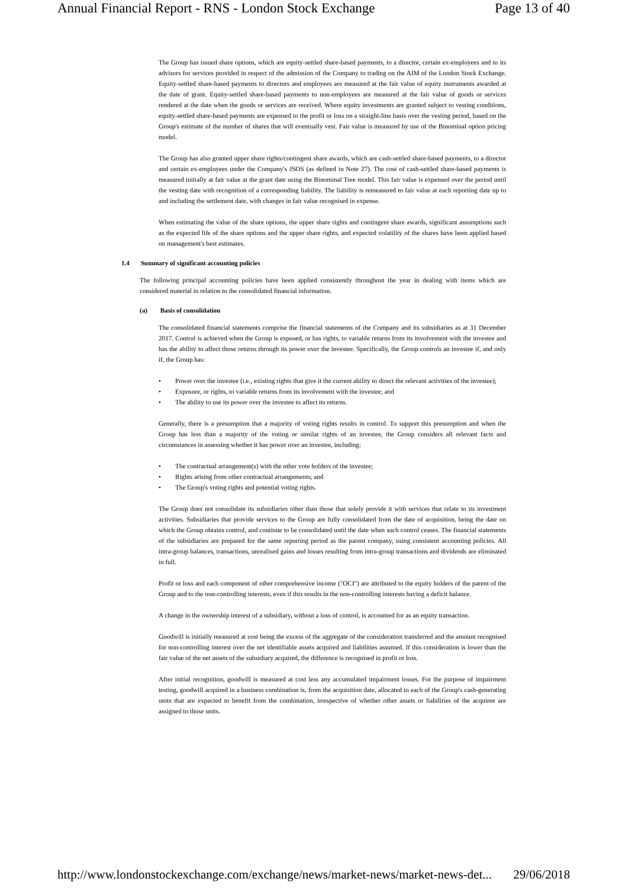Annual Financial Report - RNS - London Stock Exchange Page 13 of 40
The Group has issued share options, which are equity-settled share-based payments, to a director, certain ex-employees and to its advisors for services provided in respect of the admission of the Company to trading on the AIM of the London Stock Exchange. Equity-settled share-based payments to directors and employees are measured at the fair value of equity instruments awarded at the date of grant. Equity-settled share-based payments to non-employees are measured at the fair value of goods or services rendered at the date when the goods or services are received. Where equity investments are granted subject to vesting conditions, equity-settled share-based payments are expensed to the profit or loss on a straight-line basis over the vesting period, based on the Group's estimate of the number of shares that will eventually vest. Fair value is measured by use of the Binominal option pricing model.
The Group has also granted upper share rights/contingent share awards, which are cash-settled share-based payments, to a director and certain ex-employees under the Company's JSOS (as defined in Note 27). The cost of cash-settled share-based payments is measured initially at fair value at the grant date using the Binominal Tree model. This fair value is expensed over the period until the vesting date with recognition of a corresponding liability. The liability is remeasured to fair value at each reporting date up to and including the settlement date, with changes in fair value recognised in expense.
When estimating the value of the share options, the upper share rights and contingent share awards, significant assumptions such as the expected life of the share options and the upper share rights, and expected volatility of the shares have been applied based on management's best estimates.
1.4 Summary of significant accounting policies
The following principal accounting policies have been applied consistently throughout the year in dealing with items which are considered material in relation to the consolidated financial information.
(a) Basis of consolidation
The consolidated financial statements comprise the financial statements of the Company and its subsidiaries as at 31 December 2017. Control is achieved when the Group is exposed, or has rights, to variable returns from its involvement with the investee and has the ability to affect those returns through its power over the investee. Specifically, the Group controls an investee if, and only if, the Group has:
• Power over the investee (i.e., existing rights that give it the current ability to direct the relevant activities of the investee);
• Exposure, or rights, to variable returns from its involvement with the investee; and
• The ability to use its power over the investee to affect its returns.
Generally, there is a presumption that a majority of voting rights results in control. To support this presumption and when the Group has less than a majority of the voting or similar rights of an investee, the Group considers all relevant facts and circumstances in assessing whether it has power over an investee, including:
• The contractual arrangement(s) with the other vote holders of the investee;
• Rights arising from other contractual arrangements; and
• The Group's voting rights and potential voting rights.
The Group does not consolidate its subsidiaries other than those that solely provide it with services that relate to its investment activities. Subsidiaries that provide services to the Group are fully consolidated from the date of acquisition, being the date on which the Group obtains control, and continue to be consolidated until the date when such control ceases. The financial statements of the subsidiaries are prepared for the same reporting period as the parent company, using consistent accounting policies. All intra-group balances, transactions, unrealised gains and losses resulting from intra-group transactions and dividends are eliminated in full.
Profit or loss and each component of other comprehensive income ("OCI") are attributed to the equity holders of the parent of the Group and to the non-controlling interests, even if this results in the non-controlling interests having a deficit balance.
A change in the ownership interest of a subsidiary, without a loss of control, is accounted for as an equity transaction.
Goodwill is initially measured at cost being the excess of the aggregate of the consideration transferred and the amount recognised for non-controlling interest over the net identifiable assets acquired and liabilities assumed. If this consideration is lower than the fair value of the net assets of the subsidiary acquired, the difference is recognised in profit or loss.
After initial recognition, goodwill is measured at cost less any accumulated impairment losses. For the purpose of impairment testing, goodwill acquired in a business combination is, from the acquisition date, allocated to each of the Group's cash-generating units that are expected to benefit from the combination, irrespective of whether other assets or liabilities of the acquiree are assigned to those units.
http://www.londonstockexchange.com/exchange/news/market-news/market-news-det... 29/06/2018